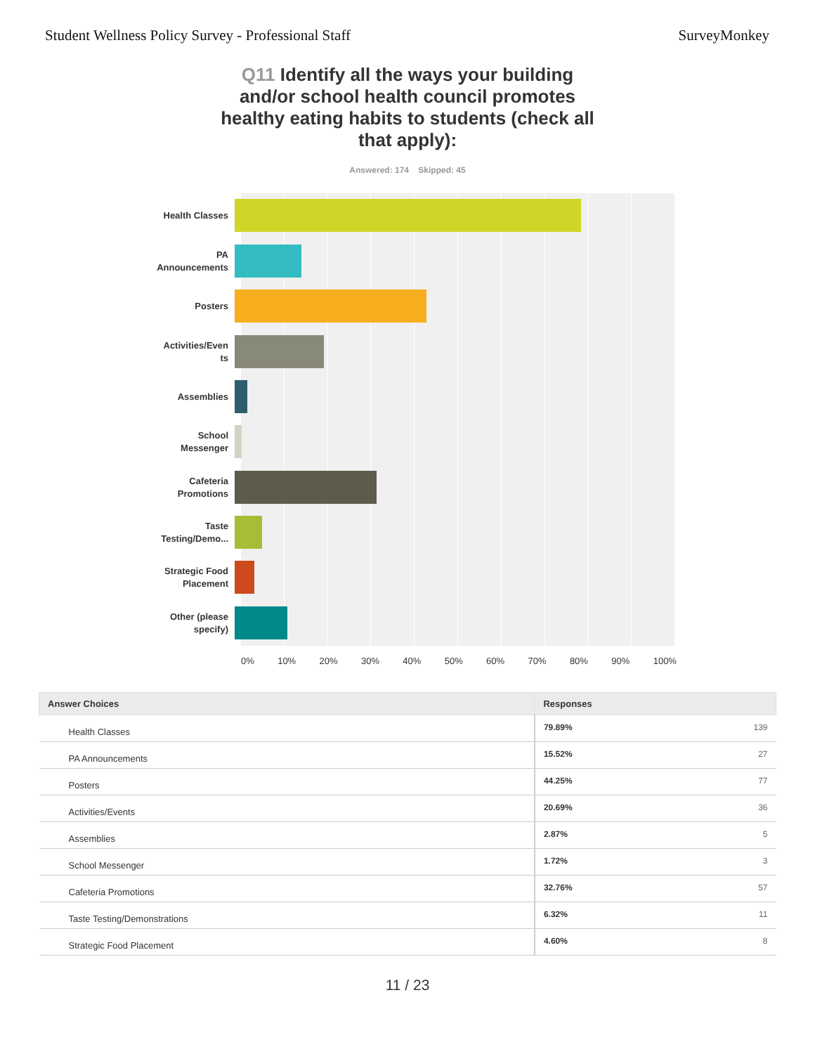Student Wellness Policy Survey - Professional Staff SurveyMonkey
Q11 Identify all the ways your building and/or school health council promotes healthy eating habits to students (check all that apply):
Answered: 174 Skipped: 45
Health Classes
PA
Announcements
Posters
Activities/Even
ts
Assemblies
School
Messenger
Cafeteria
Promotions
Taste
Testing/Demo...
Strategic Food
Placement
Other (please
specify)
0% 10% 20% 30% 40% 50% 60% 70% 80% 90% 100%
| Answer Choices | Responses | |
| --- | --- | --- |
| Health Classes | 79.89% | 139 |
| PA Announcements | 15.52% | 27 |
| Posters | 44.25% | 77 |
| Activities/Events | 20.69% | 36 |
| Assemblies | 2.87% | 5 |
| School Messenger | 1.72% | 3 |
| Cafeteria Promotions | 32.76% | 57 |
| Taste Testing/Demonstrations | 6.32% | 11 |
| Strategic Food Placement | 4.60% | 8 |
11 / 23